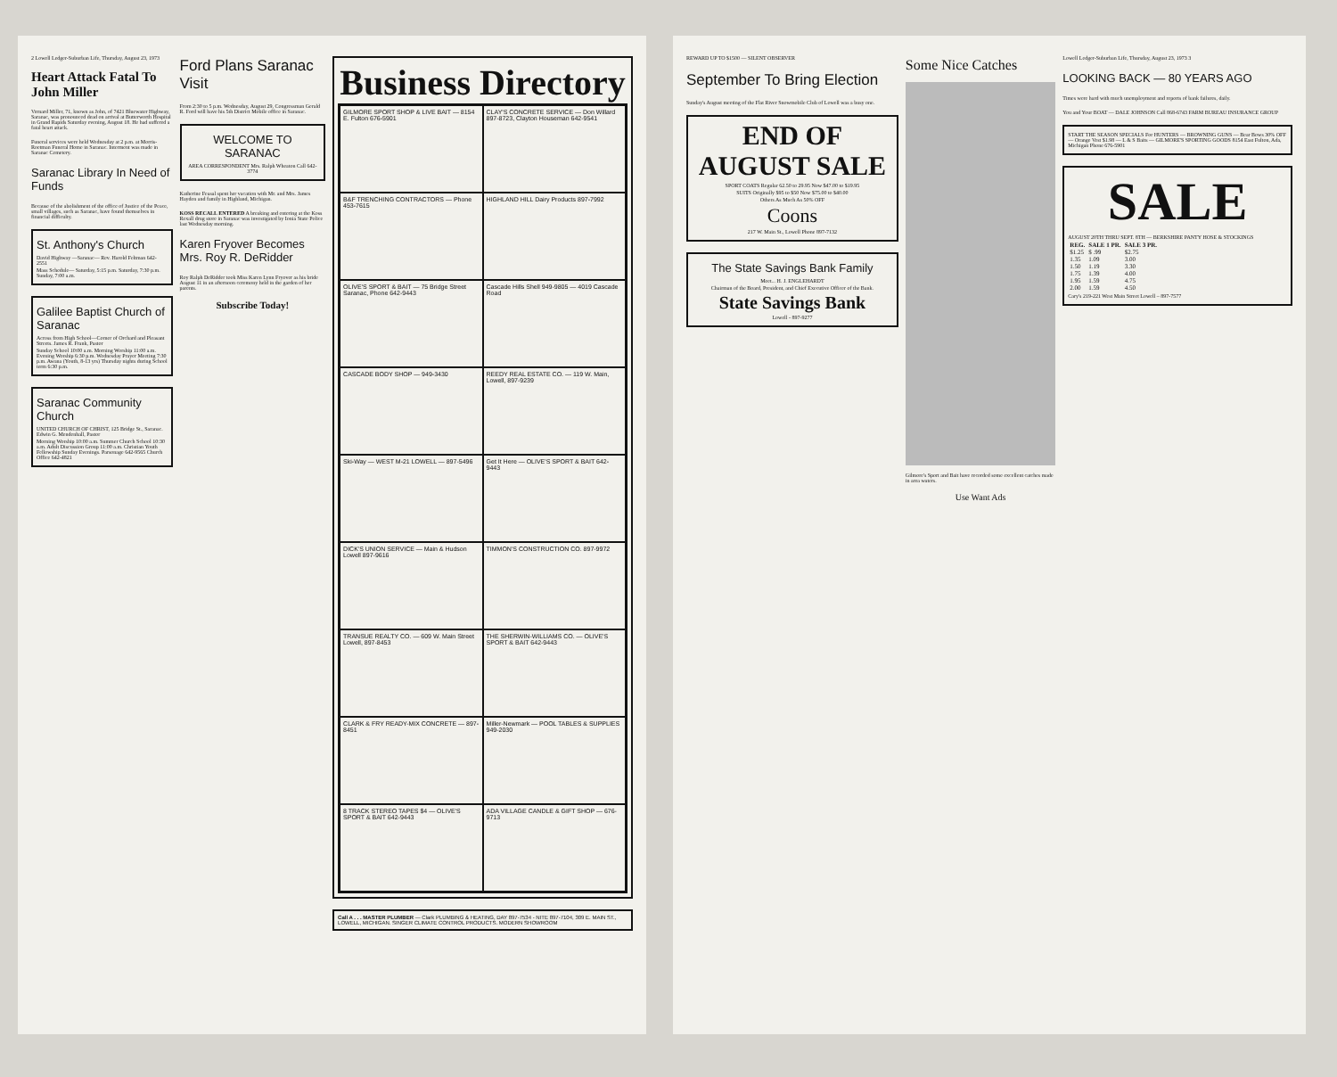2 Lowell Ledger-Suburban Life, Thursday, August 23, 1973
Heart Attack Fatal To John Miller
Vernard Miller, 71, known as John, of 7421 Bluewater Highway, Saranac, was pronounced dead on arrival at Butterworth Hospital in Grand Rapids Saturday evening, August 18. He had suffered a fatal heart attack.
Funeral services were held Wednesday at 2 p.m. at Morris-Roetman Funeral Home in Saranac. Interment was made in Saranac Cemetery.
Saranac Library In Need of Funds
Because of the abolishment of the office of Justice of the Peace, small villages, such as Saranac, have found themselves in financial difficulty.
St. Anthony's Church
David Highway —Saranac— Rev. Harold Feltman 642-2551
Mass Schedule— Saturday, 5:15 p.m. Saturday, 7:30 p.m. Sunday, 7:00 a.m.
Galilee Baptist Church of Saranac
Across from High School—Corner of Orchard and Pleasant Streets. James R. Frank, Pastor
Sunday School 10:00 a.m. Morning Worship 11:00 a.m. Evening Worship 6:30 p.m. Wednesday Prayer Meeting 7:30 p.m. Awana (Youth, 8-13 yrs) Thursday nights during School term 6:30 p.m.
Saranac Community Church
UNITED CHURCH OF CHRIST, 125 Bridge St., Saranac. Edwin G. Mendenhall, Pastor
Morning Worship 10:00 a.m. Summer Church School 10:30 a.m. Adult Discussion Group 11:00 a.m. Christian Youth Fellowship Sunday Evenings. Parsonage 642-9565 Church Office 642-4821
Ford Plans Saranac Visit
From 2:30 to 5 p.m. Wednesday, August 29, Congressman Gerald R. Ford will have his 5th District Mobile office in Saranac.
WELCOME TO SARANAC
AREA CORRESPONDENT Mrs. Ralph Wheaton Call 642-3774
Katherine Feasal spent her vacation with Mr. and Mrs. James Hayden and family in Highland, Michigan.
KOSS RECALL ENTERED A breaking and entering at the Koss Rexall drug store in Saranac was investigated by Ionia State Police last Wednesday morning.
Karen Fryover Becomes Mrs. Roy R. DeRidder
Roy Ralph DeRidder took Miss Karen Lynn Fryover as his bride August 11 in an afternoon ceremony held in the garden of her parents.
Subscribe Today!
Business Directory
GILMORE SPORT SHOP & LIVE BAIT — 8154 E. Fulton 676-5901
CLAY'S CONCRETE SERVICE — Don Willard 897-8723, Clayton Houseman 642-9541
B&F TRENCHING CONTRACTORS — Phone 453-7615
HIGHLAND HILL Dairy Products 897-7992
OLIVE'S SPORT & BAIT — 75 Bridge Street Saranac, Phone 642-9443
Cascade Hills Shell 949-9805 — 4019 Cascade Road
CASCADE BODY SHOP — 949-3430
REEDY REAL ESTATE CO. — 119 W. Main, Lowell, 897-9239
Ski-Way — WEST M-21 LOWELL — 897-5496
Get It Here — OLIVE'S SPORT & BAIT 642-9443
DICK'S UNION SERVICE — Main & Hudson Lowell 897-9616
TIMMON'S CONSTRUCTION CO. 897-9972
TRANSUE REALTY CO. — 609 W. Main Street Lowell, 897-8453
THE SHERWIN-WILLIAMS CO. — OLIVE'S SPORT & BAIT 642-9443
CLARK & FRY READY-MIX CONCRETE — 897-8451
Miller-Newmark — POOL TABLES & SUPPLIES 949-2030
8 TRACK STEREO TAPES $4 — OLIVE'S SPORT & BAIT 642-9443
ADA VILLAGE CANDLE & GIFT SHOP — 676-9713
Call A . . . MASTER PLUMBER — Clark PLUMBING & HEATING, DAY 897-7534 - NITE 897-7104, 309 E. MAIN ST., LOWELL, MICHIGAN. SINGER CLIMATE CONTROL PRODUCTS. MODERN SHOWROOM
REWARD UP TO $1500 — SILENT OBSERVER
September To Bring Election
Sunday's August meeting of the Flat River Snowmobile Club of Lowell was a busy one.
END OF AUGUST SALE
SPORT COATS Regular 62.50 to 29.95 Now $47.00 to $19.95
SUITS Originally $95 to $50 Now $75.00 to $40.00
Others As Much As 50% OFF
Coons
217 W. Main St., Lowell Phone 897-7132
The State Savings Bank Family
Meet... H. J. ENGLEHARDT
Chairman of the Board, President, and Chief Executive Officer of the Bank.
State Savings Bank
Lowell - 897-9277
Some Nice Catches
Gilmore's Sport and Bait have recorded some excellent catches made in area waters.
Use Want Ads
Lowell Ledger-Suburban Life, Thursday, August 23, 1973 3
LOOKING BACK — 80 YEARS AGO
Times were hard with much unemployment and reports of bank failures, daily.
You and Your BOAT — DALE JOHNSON Call 868-6743 FARM BUREAU INSURANCE GROUP
START THE SEASON SPECIALS For HUNTERS — BROWNING GUNS — Bear Bows 30% OFF — Orange Vest $1.98 — L & S Baits — GILMORE'S SPORTING GOODS 8154 East Fulton, Ada, Michigan Phone 676-5901
SALE
AUGUST 20TH THRU SEPT. 8TH — BERKSHIRE PANTY HOSE & STOCKINGS
| REG. | SALE 1 PR. | SALE 3 PR. |
| --- | --- | --- |
| $1.25 | $ .99 | $2.75 |
| 1.35 | 1.09 | 3.00 |
| 1.50 | 1.19 | 3.30 |
| 1.75 | 1.39 | 4.00 |
| 1.95 | 1.59 | 4.75 |
| 2.00 | 1.59 | 4.50 |
Cary's 219-221 West Main Street Lowell – 897-7577